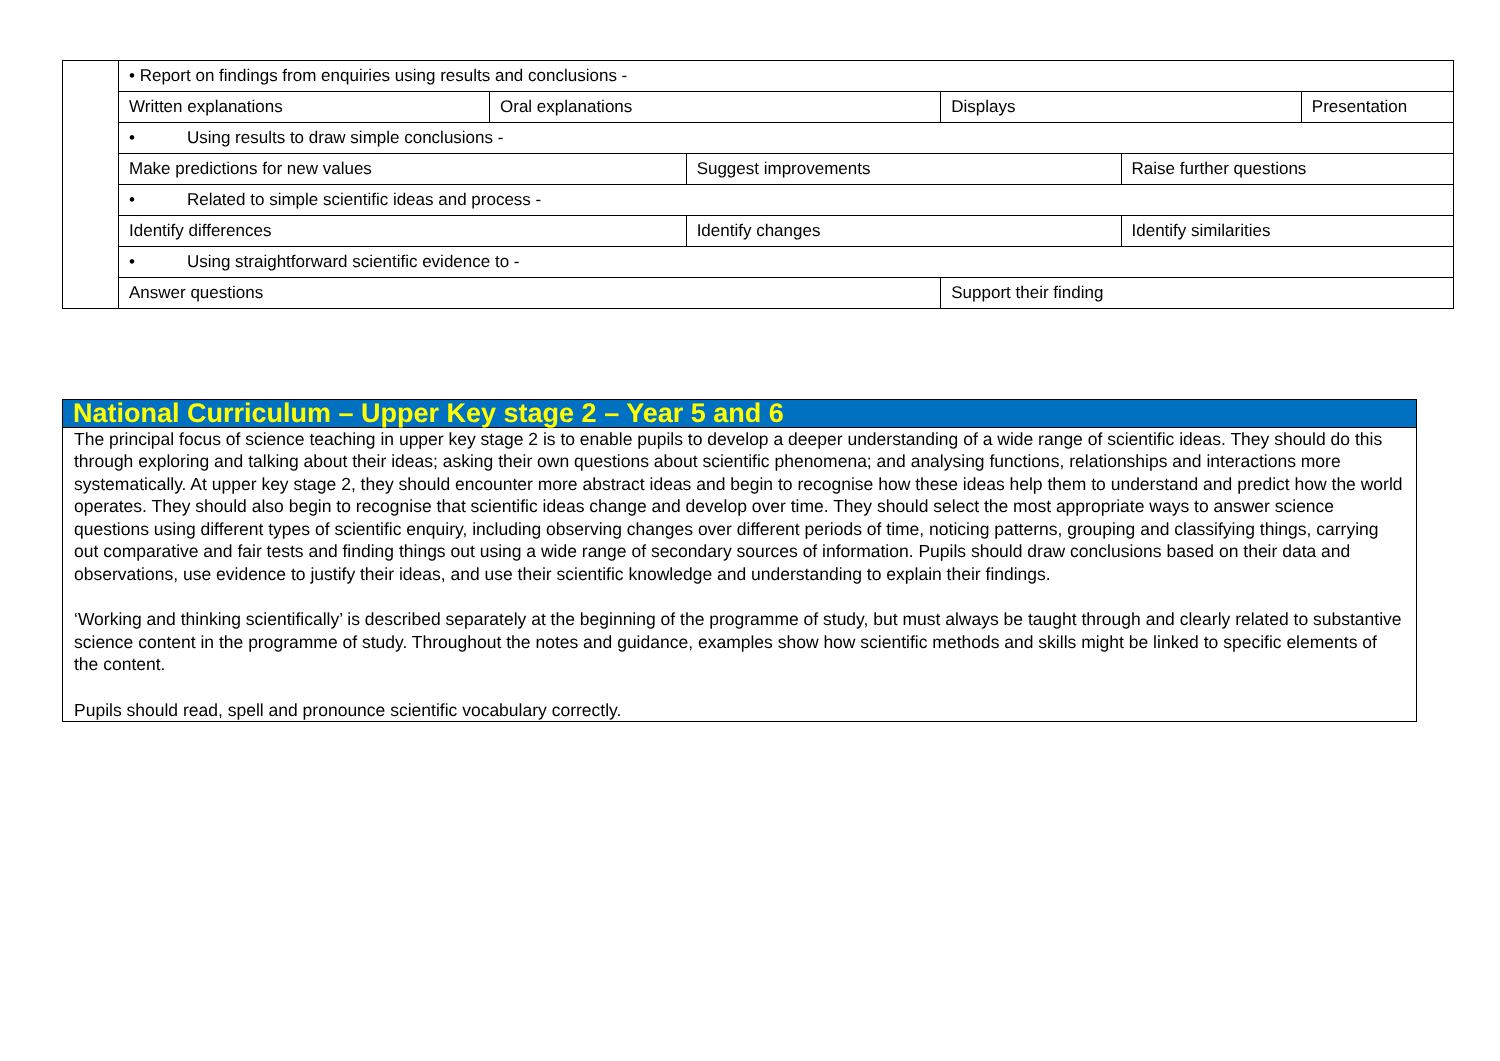| | • Report on findings from enquiries using results and conclusions - | | | | | |
| | Written explanations | Oral explanations | | Displays | | Presentation |
| | • Using results to draw simple conclusions - | | | | | |
| | Make predictions for new values | | Suggest improvements | | Raise further questions | |
| | • Related to simple scientific ideas and process - | | | | | |
| | Identify differences | | Identify changes | | Identify similarities | |
| | • Using straightforward scientific evidence to - | | | | | |
| | Answer questions | | | Support their finding | | |
National Curriculum – Upper Key stage 2 – Year 5 and 6
The principal focus of science teaching in upper key stage 2 is to enable pupils to develop a deeper understanding of a wide range of scientific ideas. They should do this through exploring and talking about their ideas; asking their own questions about scientific phenomena; and analysing functions, relationships and interactions more systematically. At upper key stage 2, they should encounter more abstract ideas and begin to recognise how these ideas help them to understand and predict how the world operates. They should also begin to recognise that scientific ideas change and develop over time. They should select the most appropriate ways to answer science questions using different types of scientific enquiry, including observing changes over different periods of time, noticing patterns, grouping and classifying things, carrying out comparative and fair tests and finding things out using a wide range of secondary sources of information. Pupils should draw conclusions based on their data and observations, use evidence to justify their ideas, and use their scientific knowledge and understanding to explain their findings.
‘Working and thinking scientifically’ is described separately at the beginning of the programme of study, but must always be taught through and clearly related to substantive science content in the programme of study. Throughout the notes and guidance, examples show how scientific methods and skills might be linked to specific elements of the content.
Pupils should read, spell and pronounce scientific vocabulary correctly.